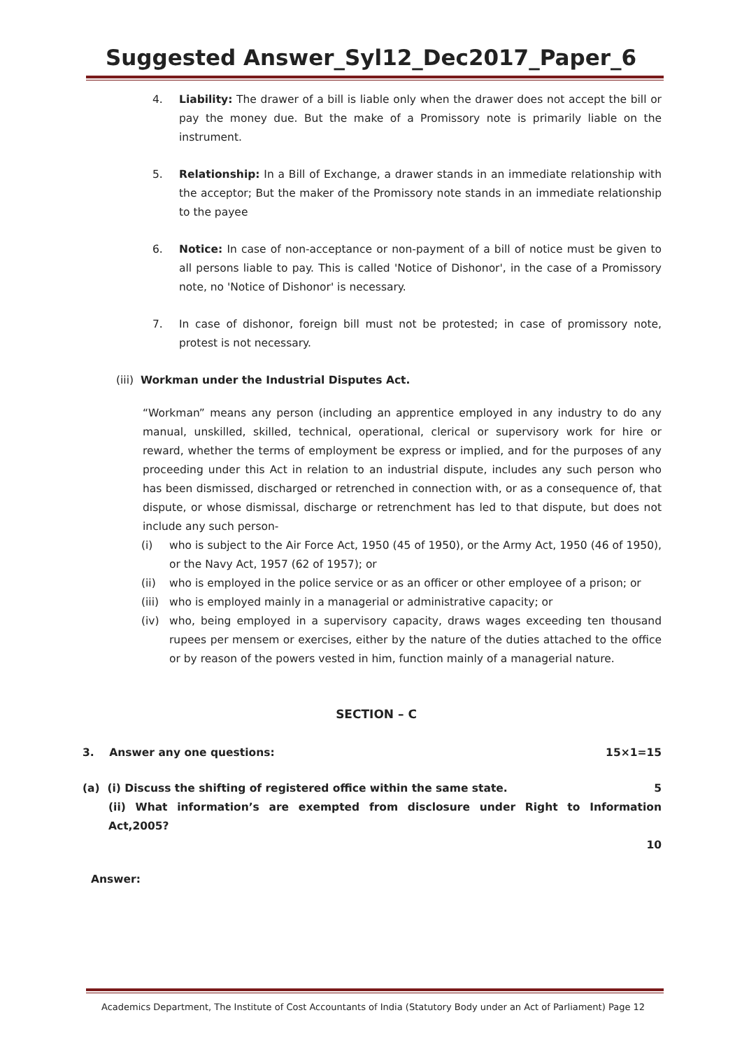Suggested Answer_Syl12_Dec2017_Paper_6
4. Liability: The drawer of a bill is liable only when the drawer does not accept the bill or pay the money due. But the make of a Promissory note is primarily liable on the instrument.
5. Relationship: In a Bill of Exchange, a drawer stands in an immediate relationship with the acceptor; But the maker of the Promissory note stands in an immediate relationship to the payee
6. Notice: In case of non-acceptance or non-payment of a bill of notice must be given to all persons liable to pay. This is called 'Notice of Dishonor', in the case of a Promissory note, no 'Notice of Dishonor' is necessary.
7. In case of dishonor, foreign bill must not be protested; in case of promissory note, protest is not necessary.
(iii) Workman under the Industrial Disputes Act.
“Workman” means any person (including an apprentice employed in any industry to do any manual, unskilled, skilled, technical, operational, clerical or supervisory work for hire or reward, whether the terms of employment be express or implied, and for the purposes of any proceeding under this Act in relation to an industrial dispute, includes any such person who has been dismissed, discharged or retrenched in connection with, or as a consequence of, that dispute, or whose dismissal, discharge or retrenchment has led to that dispute, but does not include any such person-
(i) who is subject to the Air Force Act, 1950 (45 of 1950), or the Army Act, 1950 (46 of 1950), or the Navy Act, 1957 (62 of 1957); or
(ii) who is employed in the police service or as an officer or other employee of a prison; or
(iii)
who is employed mainly in a managerial or administrative capacity; or
(iv) who, being employed in a supervisory capacity, draws wages exceeding ten thousand rupees per mensem or exercises, either by the nature of the duties attached to the office or by reason of the powers vested in him, function mainly of a managerial nature.
SECTION – C
3. Answer any one questions: 15×1=15
(a) (i) Discuss the shifting of registered office within the same state. 5
(ii) What information’s are exempted from disclosure under Right to Information Act,2005?
10
Answer:
Academics Department, The Institute of Cost Accountants of India (Statutory Body under an Act of Parliament) Page 12